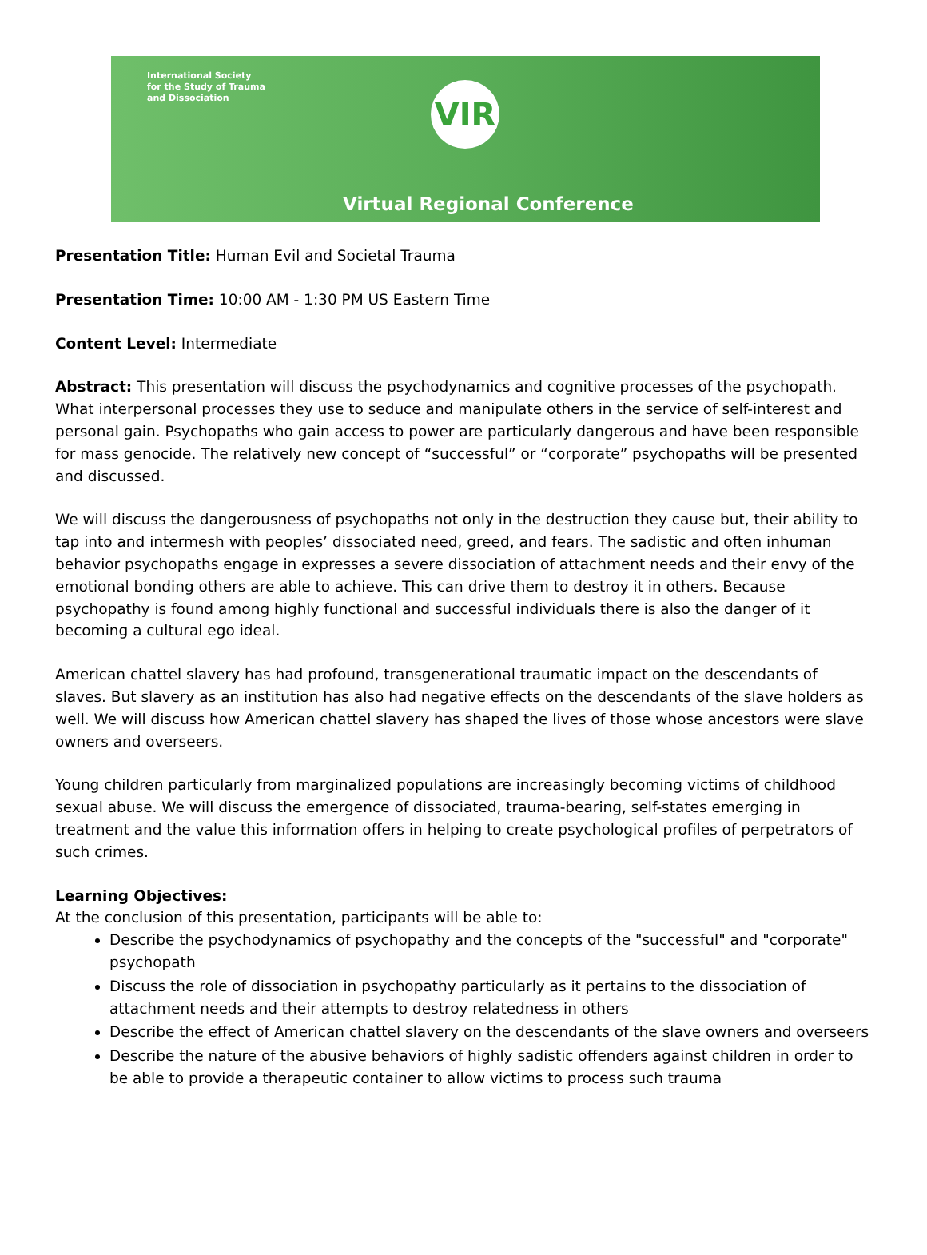International Society
for the Study of Trauma
and Dissociation
VIR
Virtual Regional Conference
Presentation Title: Human Evil and Societal Trauma
Presentation Time: 10:00 AM - 1:30 PM US Eastern Time
Content Level: Intermediate
Abstract: This presentation will discuss the psychodynamics and cognitive processes of the psychopath. What interpersonal processes they use to seduce and manipulate others in the service of self-interest and personal gain. Psychopaths who gain access to power are particularly dangerous and have been responsible for mass genocide. The relatively new concept of “successful” or “corporate” psychopaths will be presented and discussed.
We will discuss the dangerousness of psychopaths not only in the destruction they cause but, their ability to tap into and intermesh with peoples’ dissociated need, greed, and fears. The sadistic and often inhuman behavior psychopaths engage in expresses a severe dissociation of attachment needs and their envy of the emotional bonding others are able to achieve. This can drive them to destroy it in others. Because psychopathy is found among highly functional and successful individuals there is also the danger of it becoming a cultural ego ideal.
American chattel slavery has had profound, transgenerational traumatic impact on the descendants of slaves. But slavery as an institution has also had negative effects on the descendants of the slave holders as well. We will discuss how American chattel slavery has shaped the lives of those whose ancestors were slave owners and overseers.
Young children particularly from marginalized populations are increasingly becoming victims of childhood sexual abuse. We will discuss the emergence of dissociated, trauma-bearing, self-states emerging in treatment and the value this information offers in helping to create psychological profiles of perpetrators of such crimes.
Learning Objectives:
At the conclusion of this presentation, participants will be able to:
Describe the psychodynamics of psychopathy and the concepts of the "successful" and "corporate" psychopath
Discuss the role of dissociation in psychopathy particularly as it pertains to the dissociation of attachment needs and their attempts to destroy relatedness in others
Describe the effect of American chattel slavery on the descendants of the slave owners and overseers
Describe the nature of the abusive behaviors of highly sadistic offenders against children in order to be able to provide a therapeutic container to allow victims to process such trauma